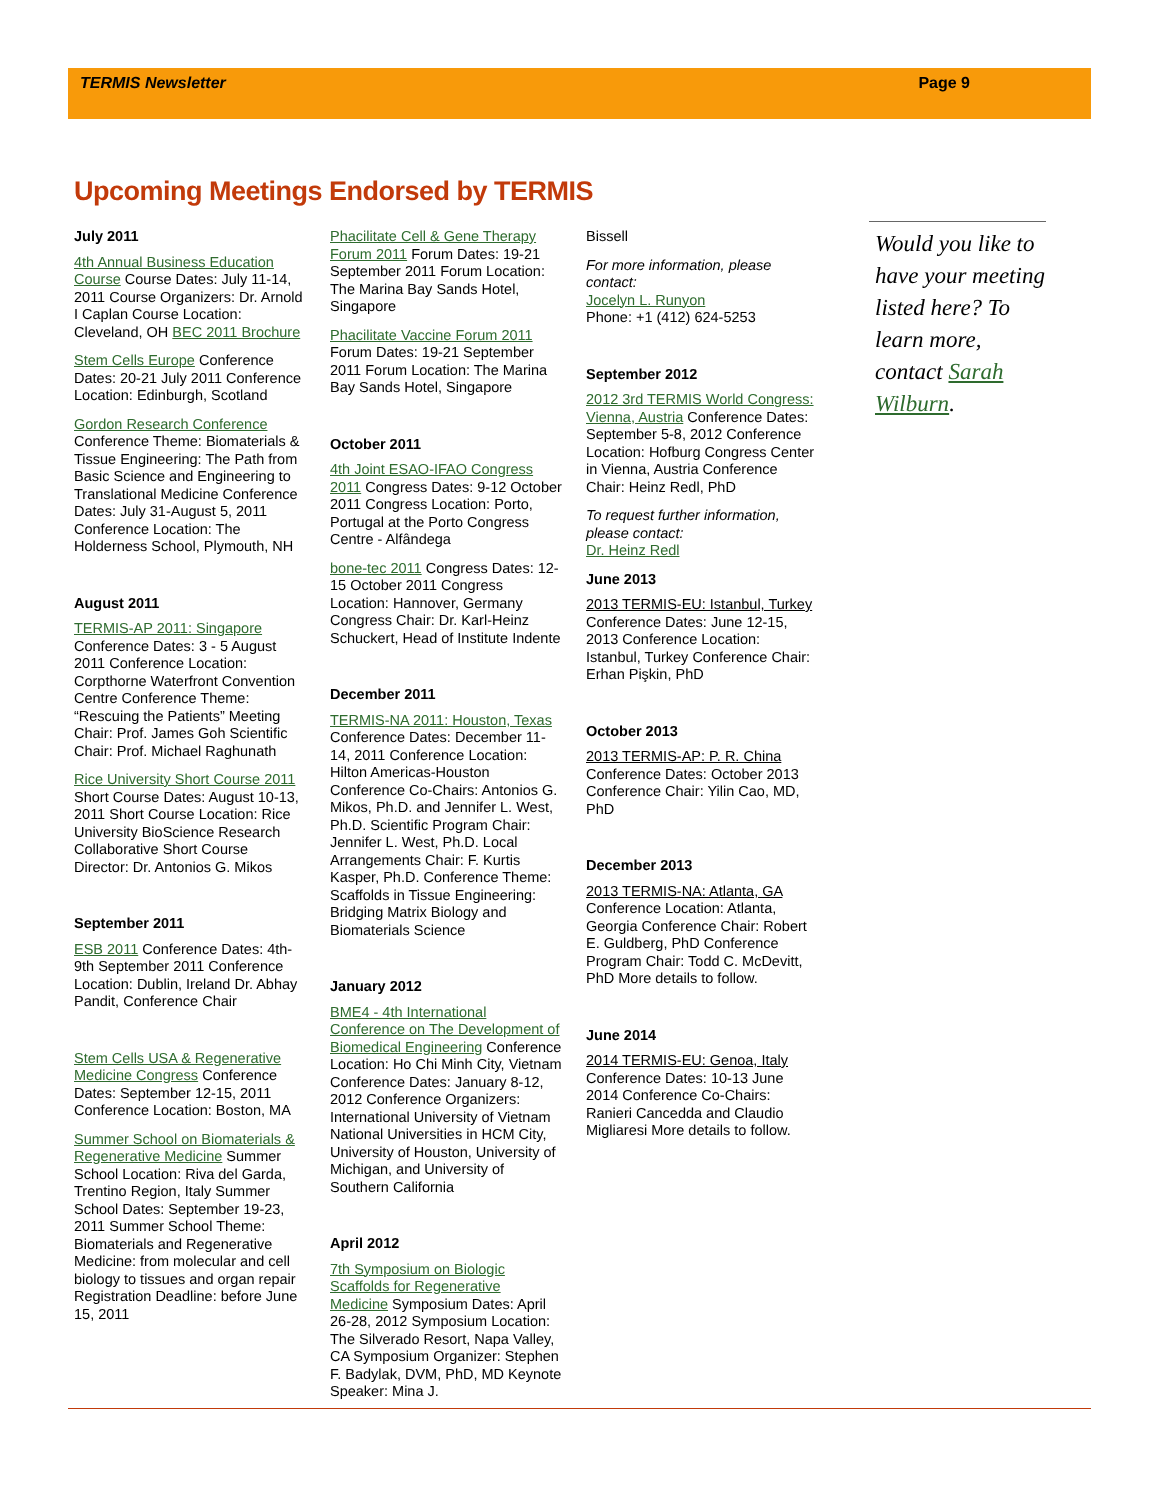TERMIS Newsletter Page 9
Upcoming Meetings Endorsed by TERMIS
July 2011
4th Annual Business Education Course Course Dates: July 11-14, 2011 Course Organizers: Dr. Arnold I Caplan Course Location: Cleveland, OH BEC 2011 Brochure
Stem Cells Europe Conference Dates: 20-21 July 2011 Conference Location: Edinburgh, Scotland
Gordon Research Conference Conference Theme: Biomaterials & Tissue Engineering: The Path from Basic Science and Engineering to Translational Medicine Conference Dates: July 31-August 5, 2011 Conference Location: The Holderness School, Plymouth, NH
August 2011
TERMIS-AP 2011: Singapore Conference Dates: 3 - 5 August 2011 Conference Location: Corpthorne Waterfront Convention Centre Conference Theme: “Rescuing the Patients” Meeting Chair: Prof. James Goh Scientific Chair: Prof. Michael Raghunath
Rice University Short Course 2011 Short Course Dates: August 10-13, 2011 Short Course Location: Rice University BioScience Research Collaborative Short Course Director: Dr. Antonios G. Mikos
September 2011
ESB 2011 Conference Dates: 4th-9th September 2011 Conference Location: Dublin, Ireland Dr. Abhay Pandit, Conference Chair
Stem Cells USA & Regenerative Medicine Congress Conference Dates: September 12-15, 2011 Conference Location: Boston, MA
Summer School on Biomaterials & Regenerative Medicine Summer School Location: Riva del Garda, Trentino Region, Italy Summer School Dates: September 19-23, 2011 Summer School Theme: Biomaterials and Regenerative Medicine: from molecular and cell biology to tissues and organ repair Registration Deadline: before June 15, 2011
Phacilitate Cell & Gene Therapy Forum 2011 Forum Dates: 19-21 September 2011 Forum Location: The Marina Bay Sands Hotel, Singapore
Phacilitate Vaccine Forum 2011 Forum Dates: 19-21 September 2011 Forum Location: The Marina Bay Sands Hotel, Singapore
October 2011
4th Joint ESAO-IFAO Congress 2011 Congress Dates: 9-12 October 2011 Congress Location: Porto, Portugal at the Porto Congress Centre - Alfândega
bone-tec 2011 Congress Dates: 12-15 October 2011 Congress Location: Hannover, Germany Congress Chair: Dr. Karl-Heinz Schuckert, Head of Institute Indente
December 2011
TERMIS-NA 2011: Houston, Texas Conference Dates: December 11-14, 2011 Conference Location: Hilton Americas-Houston Conference Co-Chairs: Antonios G. Mikos, Ph.D. and Jennifer L. West, Ph.D. Scientific Program Chair: Jennifer L. West, Ph.D. Local Arrangements Chair: F. Kurtis Kasper, Ph.D. Conference Theme: Scaffolds in Tissue Engineering: Bridging Matrix Biology and Biomaterials Science
January 2012
BME4 - 4th International Conference on The Development of Biomedical Engineering Conference Location: Ho Chi Minh City, Vietnam Conference Dates: January 8-12, 2012 Conference Organizers: International University of Vietnam National Universities in HCM City, University of Houston, University of Michigan, and University of Southern California
April 2012
7th Symposium on Biologic Scaffolds for Regenerative Medicine Symposium Dates: April 26-28, 2012 Symposium Location: The Silverado Resort, Napa Valley, CA Symposium Organizer: Stephen F. Badylak, DVM, PhD, MD Keynote Speaker: Mina J.
Bissell
For more information, please contact:
Jocelyn L. Runyon
Phone: +1 (412) 624-5253
September 2012
2012 3rd TERMIS World Congress: Vienna, Austria Conference Dates: September 5-8, 2012 Conference Location: Hofburg Congress Center in Vienna, Austria Conference Chair: Heinz Redl, PhD
To request further information, please contact:
Dr. Heinz Redl
June 2013
2013 TERMIS-EU: Istanbul, Turkey Conference Dates: June 12-15, 2013 Conference Location: Istanbul, Turkey Conference Chair: Erhan Pişkin, PhD
October 2013
2013 TERMIS-AP: P. R. China Conference Dates: October 2013 Conference Chair: Yilin Cao, MD, PhD
December 2013
2013 TERMIS-NA: Atlanta, GA Conference Location: Atlanta, Georgia Conference Chair: Robert E. Guldberg, PhD Conference Program Chair: Todd C. McDevitt, PhD More details to follow.
June 2014
2014 TERMIS-EU: Genoa, Italy Conference Dates: 10-13 June 2014 Conference Co-Chairs: Ranieri Cancedda and Claudio Migliaresi More details to follow.
Would you like to have your meeting listed here? To learn more, contact Sarah Wilburn.